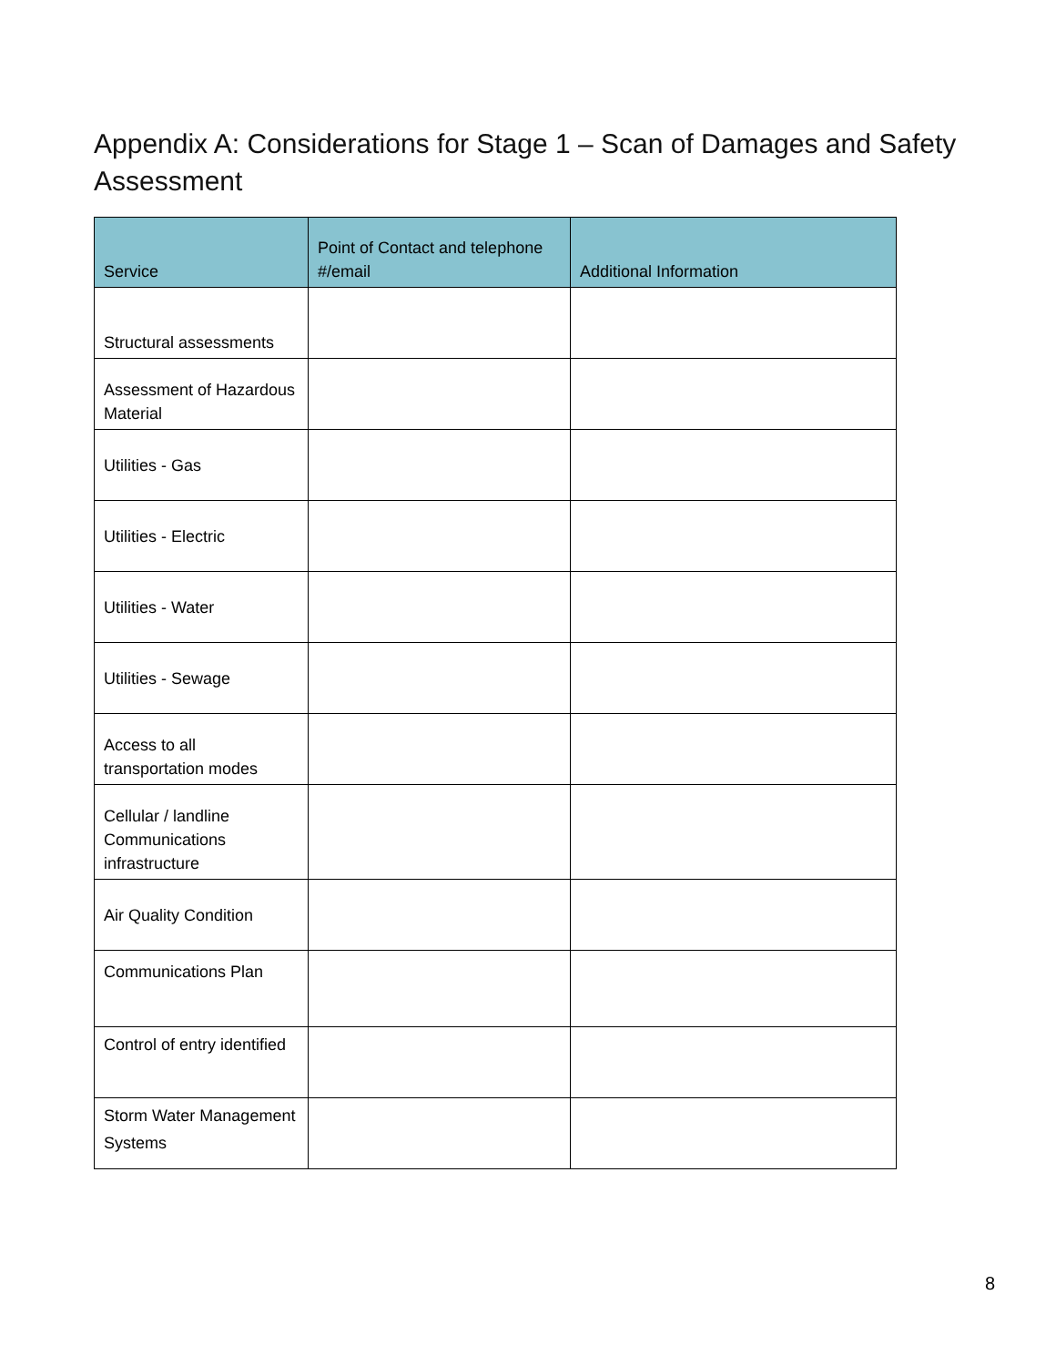Appendix A: Considerations for Stage 1 – Scan of Damages and Safety Assessment
| Service | Point of Contact and telephone #/email | Additional Information |
| --- | --- | --- |
| Structural assessments | | |
| Assessment of Hazardous Material | | |
| Utilities - Gas | | |
| Utilities - Electric | | |
| Utilities - Water | | |
| Utilities - Sewage | | |
| Access to all transportation modes | | |
| Cellular / landline Communications infrastructure | | |
| Air Quality Condition | | |
| Communications Plan | | |
| Control of entry identified | | |
| Storm Water Management Systems | | |
8